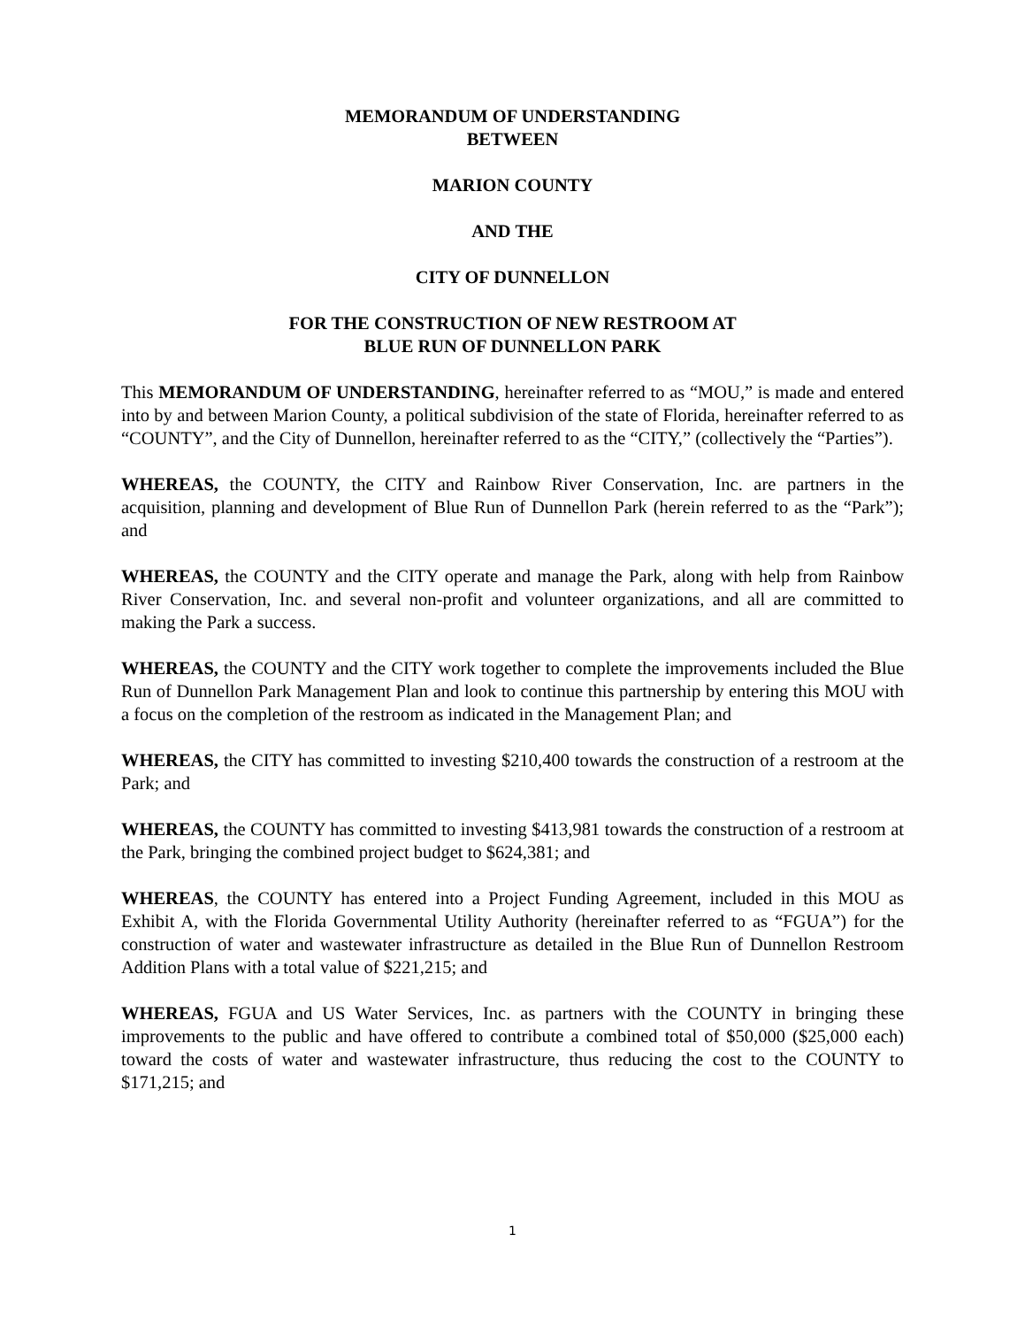MEMORANDUM OF UNDERSTANDING
BETWEEN
MARION COUNTY
AND THE
CITY OF DUNNELLON
FOR THE CONSTRUCTION OF NEW RESTROOM AT
BLUE RUN OF DUNNELLON PARK
This MEMORANDUM OF UNDERSTANDING, hereinafter referred to as “MOU,” is made and entered into by and between Marion County, a political subdivision of the state of Florida, hereinafter referred to as “COUNTY”, and the City of Dunnellon, hereinafter referred to as the “CITY,” (collectively the “Parties”).
WHEREAS, the COUNTY, the CITY and Rainbow River Conservation, Inc. are partners in the acquisition, planning and development of Blue Run of Dunnellon Park (herein referred to as the “Park”); and
WHEREAS, the COUNTY and the CITY operate and manage the Park, along with help from Rainbow River Conservation, Inc. and several non-profit and volunteer organizations, and all are committed to making the Park a success.
WHEREAS, the COUNTY and the CITY work together to complete the improvements included the Blue Run of Dunnellon Park Management Plan and look to continue this partnership by entering this MOU with a focus on the completion of the restroom as indicated in the Management Plan; and
WHEREAS, the CITY has committed to investing $210,400 towards the construction of a restroom at the Park; and
WHEREAS, the COUNTY has committed to investing $413,981 towards the construction of a restroom at the Park, bringing the combined project budget to $624,381; and
WHEREAS, the COUNTY has entered into a Project Funding Agreement, included in this MOU as Exhibit A, with the Florida Governmental Utility Authority (hereinafter referred to as “FGUA”) for the construction of water and wastewater infrastructure as detailed in the Blue Run of Dunnellon Restroom Addition Plans with a total value of $221,215; and
WHEREAS, FGUA and US Water Services, Inc. as partners with the COUNTY in bringing these improvements to the public and have offered to contribute a combined total of $50,000 ($25,000 each) toward the costs of water and wastewater infrastructure, thus reducing the cost to the COUNTY to $171,215; and
1